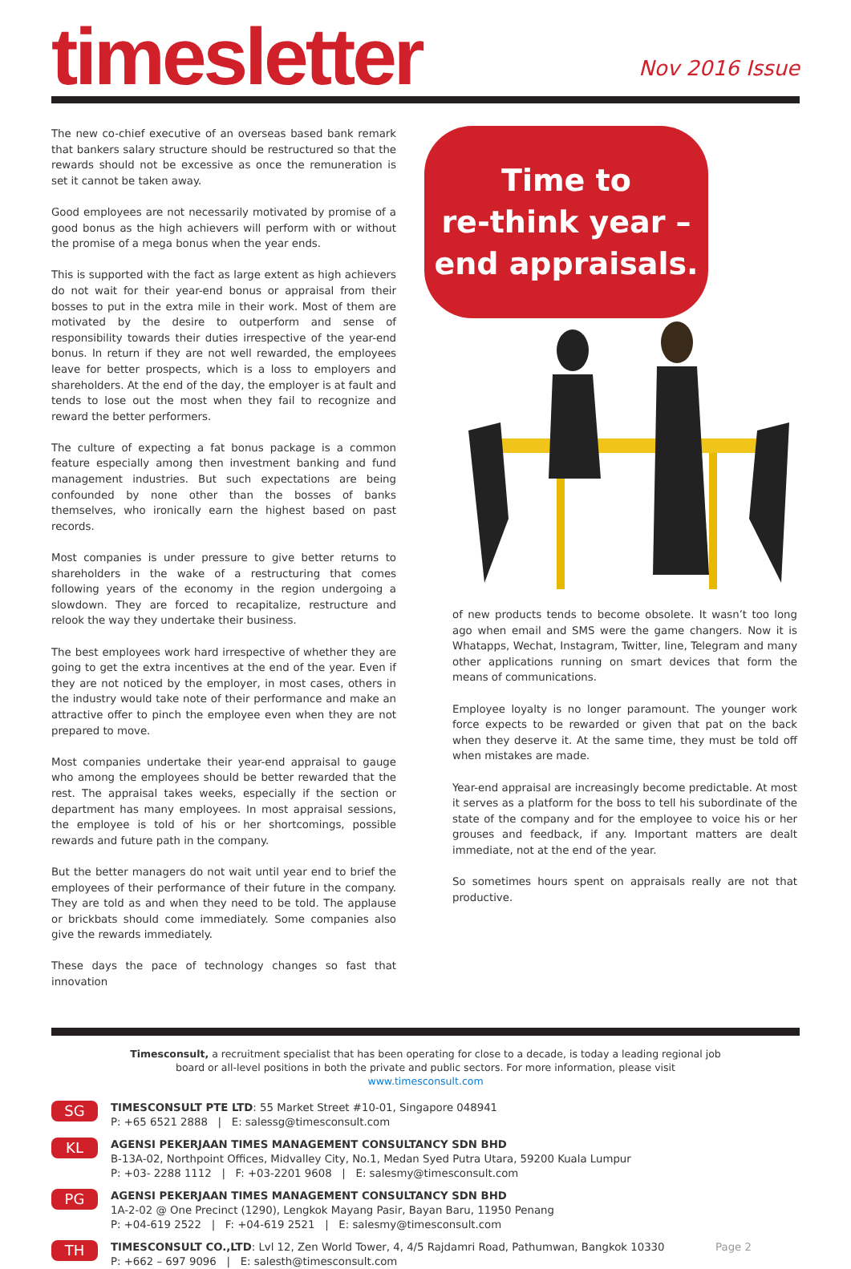timesletter
Nov 2016 Issue
The new co-chief executive of an overseas based bank remark that bankers salary structure should be restructured so that the rewards should not be excessive as once the remuneration is set it cannot be taken away.
Good employees are not necessarily motivated by promise of a good bonus as the high achievers will perform with or without the promise of a mega bonus when the year ends.
This is supported with the fact as large extent as high achievers do not wait for their year-end bonus or appraisal from their bosses to put in the extra mile in their work. Most of them are motivated by the desire to outperform and sense of responsibility towards their duties irrespective of the year-end bonus. In return if they are not well rewarded, the employees leave for better prospects, which is a loss to employers and shareholders. At the end of the day, the employer is at fault and tends to lose out the most when they fail to recognize and reward the better performers.
The culture of expecting a fat bonus package is a common feature especially among then investment banking and fund management industries. But such expectations are being confounded by none other than the bosses of banks themselves, who ironically earn the highest based on past records.
Most companies is under pressure to give better returns to shareholders in the wake of a restructuring that comes following years of the economy in the region undergoing a slowdown. They are forced to recapitalize, restructure and relook the way they undertake their business.
The best employees work hard irrespective of whether they are going to get the extra incentives at the end of the year. Even if they are not noticed by the employer, in most cases, others in the industry would take note of their performance and make an attractive offer to pinch the employee even when they are not prepared to move.
Most companies undertake their year-end appraisal to gauge who among the employees should be better rewarded that the rest. The appraisal takes weeks, especially if the section or department has many employees. In most appraisal sessions, the employee is told of his or her shortcomings, possible rewards and future path in the company.
But the better managers do not wait until year end to brief the employees of their performance of their future in the company. They are told as and when they need to be told. The applause or brickbats should come immediately. Some companies also give the rewards immediately.
These days the pace of technology changes so fast that innovation
Time to
re-think year –
end appraisals.
of new products tends to become obsolete. It wasn’t too long ago when email and SMS were the game changers. Now it is Whatapps, Wechat, Instagram, Twitter, line, Telegram and many other applications running on smart devices that form the means of communications.
Employee loyalty is no longer paramount. The younger work force expects to be rewarded or given that pat on the back when they deserve it. At the same time, they must be told off when mistakes are made.
Year-end appraisal are increasingly become predictable. At most it serves as a platform for the boss to tell his subordinate of the state of the company and for the employee to voice his or her grouses and feedback, if any. Important matters are dealt immediate, not at the end of the year.
So sometimes hours spent on appraisals really are not that productive.
Timesconsult, a recruitment specialist that has been operating for close to a decade, is today a leading regional job board or all-level positions in both the private and public sectors. For more information, please visit www.timesconsult.com
SG
TIMESCONSULT PTE LTD: 55 Market Street #10-01, Singapore 048941
P: +65 6521 2888 | E: salessg@timesconsult.com
KL
AGENSI PEKERJAAN TIMES MANAGEMENT CONSULTANCY SDN BHD
B-13A-02, Northpoint Offices, Midvalley City, No.1, Medan Syed Putra Utara, 59200 Kuala Lumpur
P: +03- 2288 1112 | F: +03-2201 9608 | E: salesmy@timesconsult.com
PG
AGENSI PEKERJAAN TIMES MANAGEMENT CONSULTANCY SDN BHD
1A-2-02 @ One Precinct (1290), Lengkok Mayang Pasir, Bayan Baru, 11950 Penang
P: +04-619 2522 | F: +04-619 2521 | E: salesmy@timesconsult.com
TH
TIMESCONSULT CO.,LTD: Lvl 12, Zen World Tower, 4, 4/5 Rajdamri Road, Pathumwan, Bangkok 10330
P: +662 – 697 9096 | E: salesth@timesconsult.com
Page 2